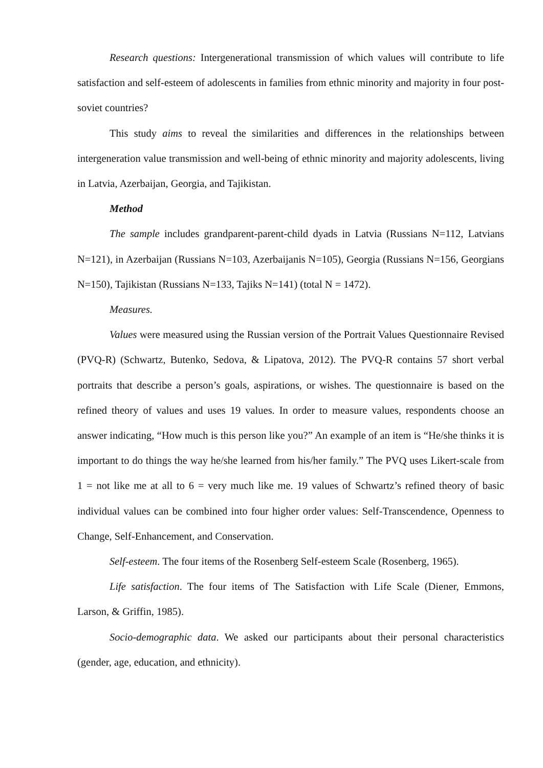Research questions: Intergenerational transmission of which values will contribute to life satisfaction and self-esteem of adolescents in families from ethnic minority and majority in four post-soviet countries?
This study aims to reveal the similarities and differences in the relationships between intergeneration value transmission and well-being of ethnic minority and majority adolescents, living in Latvia, Azerbaijan, Georgia, and Tajikistan.
Method
The sample includes grandparent-parent-child dyads in Latvia (Russians N=112, Latvians N=121), in Azerbaijan (Russians N=103, Azerbaijanis N=105), Georgia (Russians N=156, Georgians N=150), Tajikistan (Russians N=133, Tajiks N=141) (total N = 1472).
Measures.
Values were measured using the Russian version of the Portrait Values Questionnaire Revised (PVQ-R) (Schwartz, Butenko, Sedova, & Lipatova, 2012). The PVQ-R contains 57 short verbal portraits that describe a person’s goals, aspirations, or wishes. The questionnaire is based on the refined theory of values and uses 19 values. In order to measure values, respondents choose an answer indicating, “How much is this person like you?” An example of an item is “He/she thinks it is important to do things the way he/she learned from his/her family.” The PVQ uses Likert-scale from 1 = not like me at all to 6 = very much like me. 19 values of Schwartz’s refined theory of basic individual values can be combined into four higher order values: Self-Transcendence, Openness to Change, Self-Enhancement, and Conservation.
Self-esteem. The four items of the Rosenberg Self-esteem Scale (Rosenberg, 1965).
Life satisfaction. The four items of The Satisfaction with Life Scale (Diener, Emmons, Larson, & Griffin, 1985).
Socio-demographic data. We asked our participants about their personal characteristics (gender, age, education, and ethnicity).